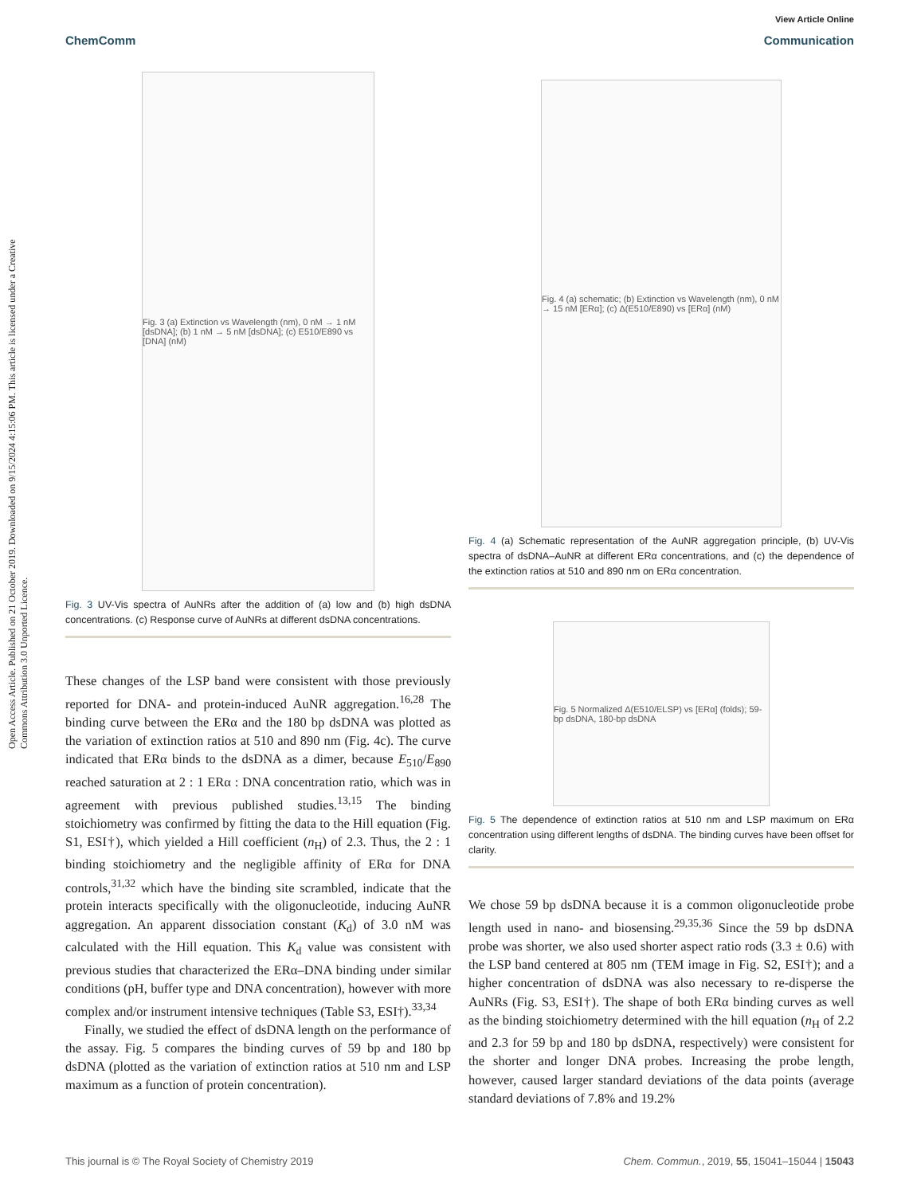Open Access Article. Published on 21 October 2019. Downloaded on 9/15/2024 4:15:06 PM. This article is licensed under a Creative Commons Attribution 3.0 Unported Licence.
View Article Online
ChemComm Communication
Fig. 3 (a) Extinction vs Wavelength (nm), 0 nM → 1 nM [dsDNA]; (b) 1 nM → 5 nM [dsDNA]; (c) E510/E890 vs [DNA] (nM)
Fig. 3 UV-Vis spectra of AuNRs after the addition of (a) low and (b) high dsDNA concentrations. (c) Response curve of AuNRs at different dsDNA concentrations.
These changes of the LSP band were consistent with those previously reported for DNA- and protein-induced AuNR aggregation.<sup>16,28</sup> The binding curve between the ERα and the 180 bp dsDNA was plotted as the variation of extinction ratios at 510 and 890 nm (Fig. 4c). The curve indicated that ERα binds to the dsDNA as a dimer, because E<sub>510</sub>/E<sub>890</sub> reached saturation at 2 : 1 ERα : DNA concentration ratio, which was in agreement with previous published studies.<sup>13,15</sup> The binding stoichiometry was confirmed by fitting the data to the Hill equation (Fig. S1, ESI†), which yielded a Hill coefficient (n<sub>H</sub>) of 2.3. Thus, the 2 : 1 binding stoichiometry and the negligible affinity of ERα for DNA controls,<sup>31,32</sup> which have the binding site scrambled, indicate that the protein interacts specifically with the oligonucleotide, inducing AuNR aggregation. An apparent dissociation constant (K<sub>d</sub>) of 3.0 nM was calculated with the Hill equation. This K<sub>d</sub> value was consistent with previous studies that characterized the ERα–DNA binding under similar conditions (pH, buffer type and DNA concentration), however with more complex and/or instrument intensive techniques (Table S3, ESI†).<sup>33,34</sup>
Finally, we studied the effect of dsDNA length on the performance of the assay. Fig. 5 compares the binding curves of 59 bp and 180 bp dsDNA (plotted as the variation of extinction ratios at 510 nm and LSP maximum as a function of protein concentration).
Fig. 4 (a) schematic; (b) Extinction vs Wavelength (nm), 0 nM → 15 nM [ERα]; (c) Δ(E510/E890) vs [ERα] (nM)
Fig. 4 (a) Schematic representation of the AuNR aggregation principle, (b) UV-Vis spectra of dsDNA–AuNR at different ERα concentrations, and (c) the dependence of the extinction ratios at 510 and 890 nm on ERα concentration.
Fig. 5 Normalized Δ(E510/ELSP) vs [ERα] (folds); 59-bp dsDNA, 180-bp dsDNA
Fig. 5 The dependence of extinction ratios at 510 nm and LSP maximum on ERα concentration using different lengths of dsDNA. The binding curves have been offset for clarity.
We chose 59 bp dsDNA because it is a common oligonucleotide probe length used in nano- and biosensing.<sup>29,35,36</sup> Since the 59 bp dsDNA probe was shorter, we also used shorter aspect ratio rods (3.3 ± 0.6) with the LSP band centered at 805 nm (TEM image in Fig. S2, ESI†); and a higher concentration of dsDNA was also necessary to re-disperse the AuNRs (Fig. S3, ESI†). The shape of both ERα binding curves as well as the binding stoichiometry determined with the hill equation (n<sub>H</sub> of 2.2 and 2.3 for 59 bp and 180 bp dsDNA, respectively) were consistent for the shorter and longer DNA probes. Increasing the probe length, however, caused larger standard deviations of the data points (average standard deviations of 7.8% and 19.2%
This journal is © The Royal Society of Chemistry 2019 Chem. Commun., 2019, 55, 15041–15044 | 15043